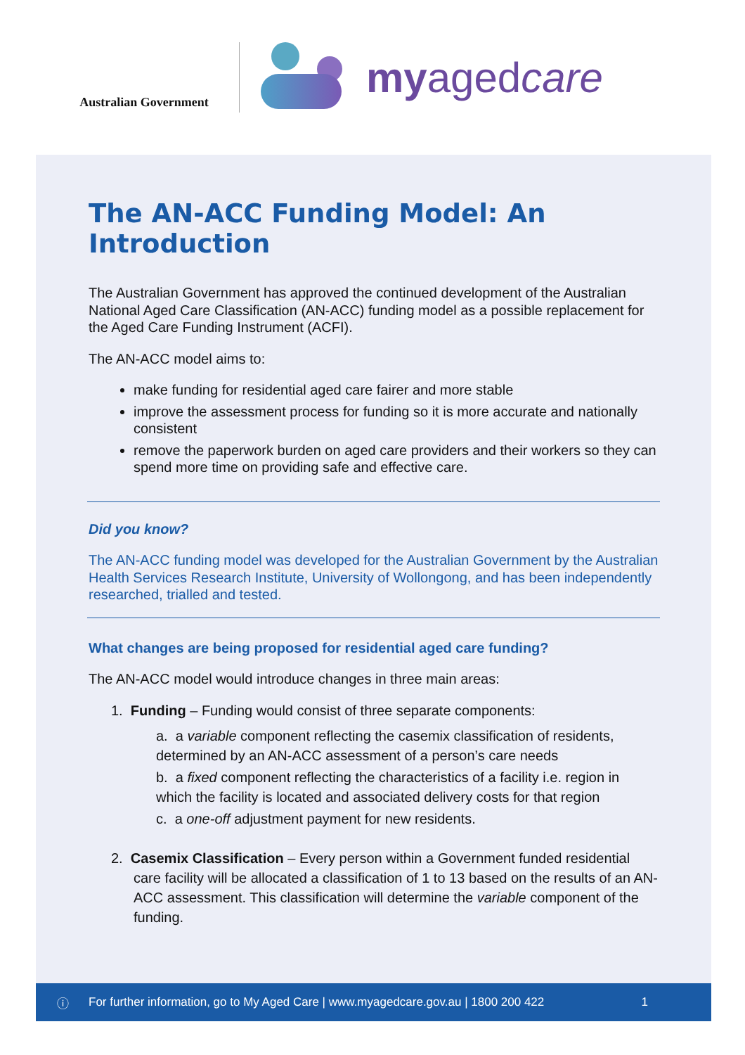Australian Government
myagedcare
The AN-ACC Funding Model: An Introduction
The Australian Government has approved the continued development of the Australian National Aged Care Classification (AN-ACC) funding model as a possible replacement for the Aged Care Funding Instrument (ACFI).
The AN-ACC model aims to:
make funding for residential aged care fairer and more stable
improve the assessment process for funding so it is more accurate and nationally consistent
remove the paperwork burden on aged care providers and their workers so they can spend more time on providing safe and effective care.
Did you know?
The AN-ACC funding model was developed for the Australian Government by the Australian Health Services Research Institute, University of Wollongong, and has been independently researched, trialled and tested.
What changes are being proposed for residential aged care funding?
The AN-ACC model would introduce changes in three main areas:
1. Funding – Funding would consist of three separate components:
a. a variable component reflecting the casemix classification of residents, determined by an AN-ACC assessment of a person’s care needs
b. a fixed component reflecting the characteristics of a facility i.e. region in which the facility is located and associated delivery costs for that region
c. a one-off adjustment payment for new residents.
2. Casemix Classification – Every person within a Government funded residential care facility will be allocated a classification of 1 to 13 based on the results of an AN-ACC assessment. This classification will determine the variable component of the funding.
ⓘ For further information, go to My Aged Care | www.myagedcare.gov.au | 1800 200 422 1